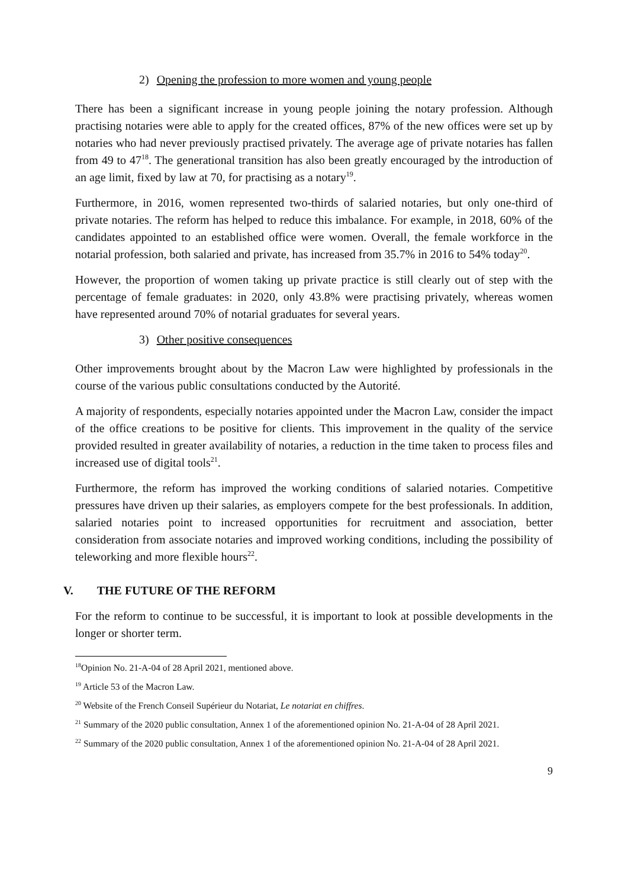2) Opening the profession to more women and young people
There has been a significant increase in young people joining the notary profession. Although practising notaries were able to apply for the created offices, 87% of the new offices were set up by notaries who had never previously practised privately. The average age of private notaries has fallen from 49 to 47<sup>18</sup>. The generational transition has also been greatly encouraged by the introduction of an age limit, fixed by law at 70, for practising as a notary<sup>19</sup>.
Furthermore, in 2016, women represented two-thirds of salaried notaries, but only one-third of private notaries. The reform has helped to reduce this imbalance. For example, in 2018, 60% of the candidates appointed to an established office were women. Overall, the female workforce in the notarial profession, both salaried and private, has increased from 35.7% in 2016 to 54% today<sup>20</sup>.
However, the proportion of women taking up private practice is still clearly out of step with the percentage of female graduates: in 2020, only 43.8% were practising privately, whereas women have represented around 70% of notarial graduates for several years.
3) Other positive consequences
Other improvements brought about by the Macron Law were highlighted by professionals in the course of the various public consultations conducted by the Autorité.
A majority of respondents, especially notaries appointed under the Macron Law, consider the impact of the office creations to be positive for clients. This improvement in the quality of the service provided resulted in greater availability of notaries, a reduction in the time taken to process files and increased use of digital tools<sup>21</sup>.
Furthermore, the reform has improved the working conditions of salaried notaries. Competitive pressures have driven up their salaries, as employers compete for the best professionals. In addition, salaried notaries point to increased opportunities for recruitment and association, better consideration from associate notaries and improved working conditions, including the possibility of teleworking and more flexible hours<sup>22</sup>.
V. THE FUTURE OF THE REFORM
For the reform to continue to be successful, it is important to look at possible developments in the longer or shorter term.
<sup>18</sup> Opinion No. 21-A-04 of 28 April 2021, mentioned above.
<sup>19</sup> Article 53 of the Macron Law.
<sup>20</sup> Website of the French Conseil Supérieur du Notariat, Le notariat en chiffres.
<sup>21</sup> Summary of the 2020 public consultation, Annex 1 of the aforementioned opinion No. 21-A-04 of 28 April 2021.
<sup>22</sup> Summary of the 2020 public consultation, Annex 1 of the aforementioned opinion No. 21-A-04 of 28 April 2021.
9